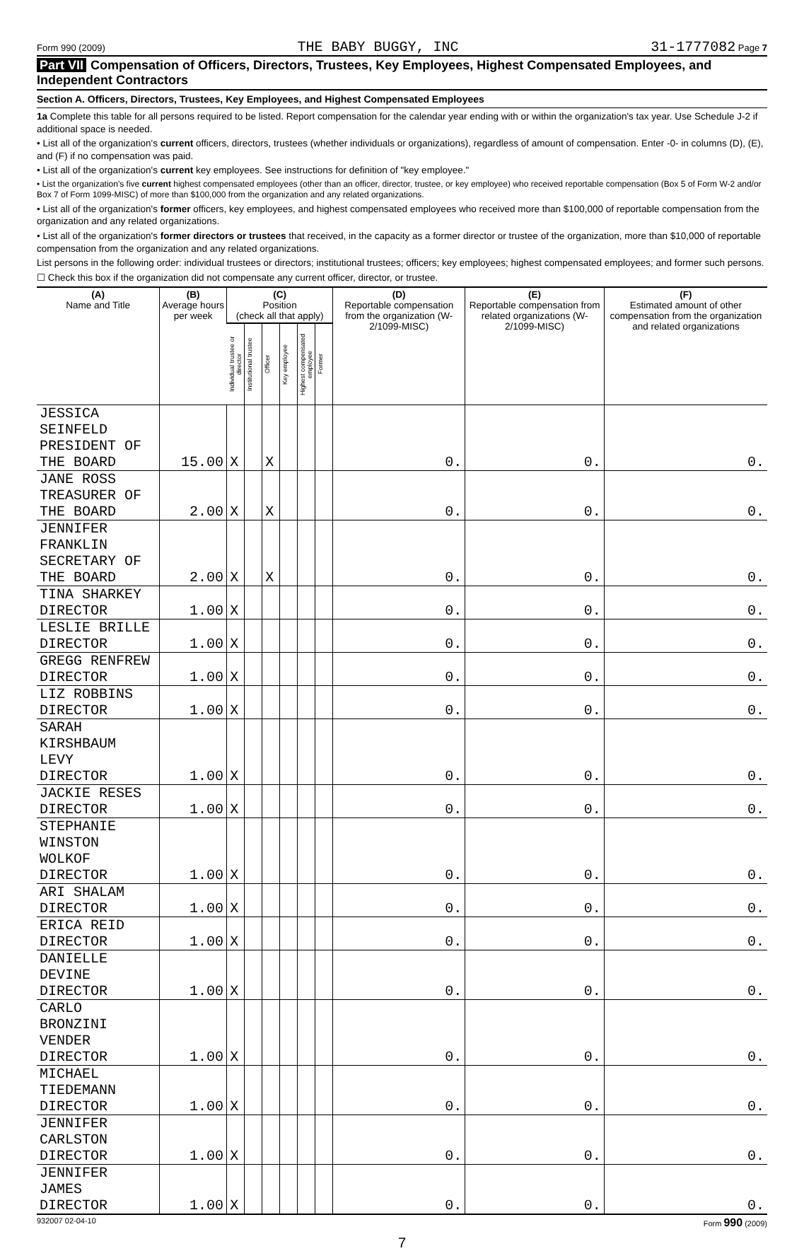Form 990 (2009) THE BABY BUGGY, INC 31-1777082 Page 7
Part VII Compensation of Officers, Directors, Trustees, Key Employees, Highest Compensated Employees, and Independent Contractors
Section A. Officers, Directors, Trustees, Key Employees, and Highest Compensated Employees
1a Complete this table for all persons required to be listed. Report compensation for the calendar year ending with or within the organization's tax year. Use Schedule J-2 if additional space is needed.
• List all of the organization's current officers, directors, trustees (whether individuals or organizations), regardless of amount of compensation. Enter -0- in columns (D), (E), and (F) if no compensation was paid.
• List all of the organization's current key employees. See instructions for definition of "key employee."
• List the organization's five current highest compensated employees (other than an officer, director, trustee, or key employee) who received reportable compensation (Box 5 of Form W-2 and/or Box 7 of Form 1099-MISC) of more than $100,000 from the organization and any related organizations.
• List all of the organization's former officers, key employees, and highest compensated employees who received more than $100,000 of reportable compensation from the organization and any related organizations.
• List all of the organization's former directors or trustees that received, in the capacity as a former director or trustee of the organization, more than $10,000 of reportable compensation from the organization and any related organizations.
List persons in the following order: individual trustees or directors; institutional trustees; officers; key employees; highest compensated employees; and former such persons.
☐ Check this box if the organization did not compensate any current officer, director, or trustee.
| (A) Name and Title | (B) Average hours per week | (C) Position (check all that apply) | | | | | | (D) Reportable compensation from the organization (W-2/1099-MISC) | (E) Reportable compensation from related organizations (W-2/1099-MISC) | (F) Estimated amount of other compensation from the organization and related organizations |
| --- | --- | --- | --- | --- | --- | --- | --- | --- | --- | --- |
| | | Individual trustee or director | Institutional trustee | Officer | Key employee | Highest compensated employee | Former | | | |
| JESSICA SEINFELD PRESIDENT OF THE BOARD | 15.00 | X | | X | | | | 0. | 0. | 0. |
| JANE ROSS TREASURER OF THE BOARD | 2.00 | X | | X | | | | 0. | 0. | 0. |
| JENNIFER FRANKLIN SECRETARY OF THE BOARD | 2.00 | X | | X | | | | 0. | 0. | 0. |
| TINA SHARKEY DIRECTOR | 1.00 | X | | | | | | 0. | 0. | 0. |
| LESLIE BRILLE DIRECTOR | 1.00 | X | | | | | | 0. | 0. | 0. |
| GREGG RENFREW DIRECTOR | 1.00 | X | | | | | | 0. | 0. | 0. |
| LIZ ROBBINS DIRECTOR | 1.00 | X | | | | | | 0. | 0. | 0. |
| SARAH KIRSHBAUM LEVY DIRECTOR | 1.00 | X | | | | | | 0. | 0. | 0. |
| JACKIE RESES DIRECTOR | 1.00 | X | | | | | | 0. | 0. | 0. |
| STEPHANIE WINSTON WOLKOF DIRECTOR | 1.00 | X | | | | | | 0. | 0. | 0. |
| ARI SHALAM DIRECTOR | 1.00 | X | | | | | | 0. | 0. | 0. |
| ERICA REID DIRECTOR | 1.00 | X | | | | | | 0. | 0. | 0. |
| DANIELLE DEVINE DIRECTOR | 1.00 | X | | | | | | 0. | 0. | 0. |
| CARLO BRONZINI VENDER DIRECTOR | 1.00 | X | | | | | | 0. | 0. | 0. |
| MICHAEL TIEDEMANN DIRECTOR | 1.00 | X | | | | | | 0. | 0. | 0. |
| JENNIFER CARLSTON DIRECTOR | 1.00 | X | | | | | | 0. | 0. | 0. |
| JENNIFER JAMES DIRECTOR | 1.00 | X | | | | | | 0. | 0. | 0. |
932007 02-04-10 Form 990 (2009)
7